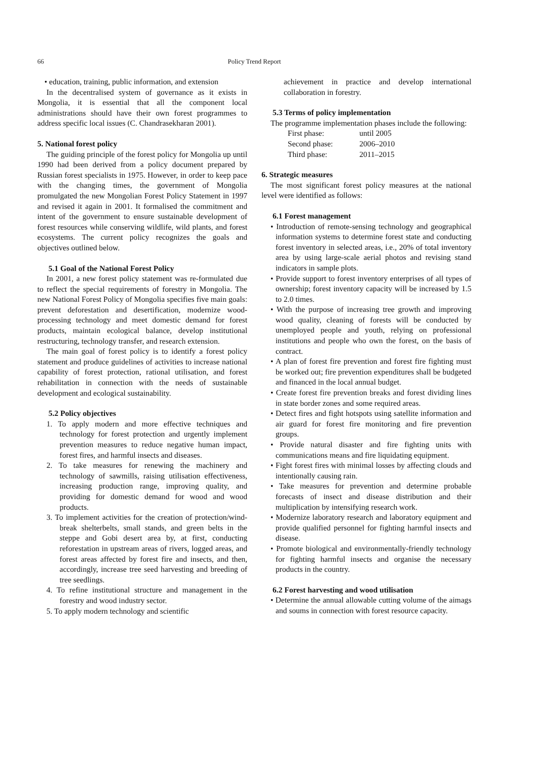66 Policy Trend Report
• education, training, public information, and extension
In the decentralised system of governance as it exists in Mongolia, it is essential that all the component local administrations should have their own forest programmes to address specific local issues (C. Chandrasekharan 2001).
5. National forest policy
The guiding principle of the forest policy for Mongolia up until 1990 had been derived from a policy document prepared by Russian forest specialists in 1975. However, in order to keep pace with the changing times, the government of Mongolia promulgated the new Mongolian Forest Policy Statement in 1997 and revised it again in 2001. It formalised the commitment and intent of the government to ensure sustainable development of forest resources while conserving wildlife, wild plants, and forest ecosystems. The current policy recognizes the goals and objectives outlined below.
5.1 Goal of the National Forest Policy
In 2001, a new forest policy statement was re-formulated due to reflect the special requirements of forestry in Mongolia. The new National Forest Policy of Mongolia specifies five main goals: prevent deforestation and desertification, modernize wood-processing technology and meet domestic demand for forest products, maintain ecological balance, develop institutional restructuring, technology transfer, and research extension.
The main goal of forest policy is to identify a forest policy statement and produce guidelines of activities to increase national capability of forest protection, rational utilisation, and forest rehabilitation in connection with the needs of sustainable development and ecological sustainability.
5.2 Policy objectives
1. To apply modern and more effective techniques and technology for forest protection and urgently implement prevention measures to reduce negative human impact, forest fires, and harmful insects and diseases.
2. To take measures for renewing the machinery and technology of sawmills, raising utilisation effectiveness, increasing production range, improving quality, and providing for domestic demand for wood and wood products.
3. To implement activities for the creation of protection/wind-break shelterbelts, small stands, and green belts in the steppe and Gobi desert area by, at first, conducting reforestation in upstream areas of rivers, logged areas, and forest areas affected by forest fire and insects, and then, accordingly, increase tree seed harvesting and breeding of tree seedlings.
4. To refine institutional structure and management in the forestry and wood industry sector.
5. To apply modern technology and scientific
achievement in practice and develop international collaboration in forestry.
5.3 Terms of policy implementation
The programme implementation phases include the following:
First phase: until 2005
Second phase: 2006–2010
Third phase: 2011–2015
6. Strategic measures
The most significant forest policy measures at the national level were identified as follows:
6.1 Forest management
• Introduction of remote-sensing technology and geographical information systems to determine forest state and conducting forest inventory in selected areas, i.e., 20% of total inventory area by using large-scale aerial photos and revising stand indicators in sample plots.
• Provide support to forest inventory enterprises of all types of ownership; forest inventory capacity will be increased by 1.5 to 2.0 times.
• With the purpose of increasing tree growth and improving wood quality, cleaning of forests will be conducted by unemployed people and youth, relying on professional institutions and people who own the forest, on the basis of contract.
• A plan of forest fire prevention and forest fire fighting must be worked out; fire prevention expenditures shall be budgeted and financed in the local annual budget.
• Create forest fire prevention breaks and forest dividing lines in state border zones and some required areas.
• Detect fires and fight hotspots using satellite information and air guard for forest fire monitoring and fire prevention groups.
• Provide natural disaster and fire fighting units with communications means and fire liquidating equipment.
• Fight forest fires with minimal losses by affecting clouds and intentionally causing rain.
• Take measures for prevention and determine probable forecasts of insect and disease distribution and their multiplication by intensifying research work.
• Modernize laboratory research and laboratory equipment and provide qualified personnel for fighting harmful insects and disease.
• Promote biological and environmentally-friendly technology for fighting harmful insects and organise the necessary products in the country.
6.2 Forest harvesting and wood utilisation
• Determine the annual allowable cutting volume of the aimags and soums in connection with forest resource capacity.